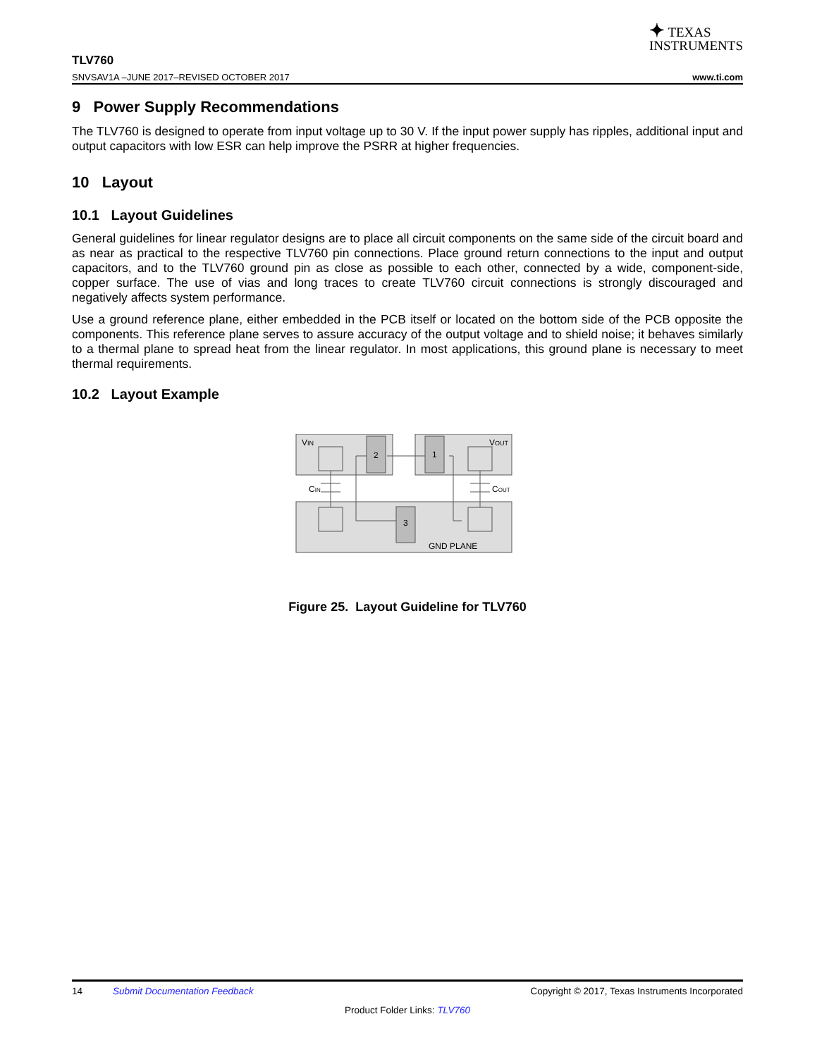✦ TEXAS
INSTRUMENTS
TLV760
SNVSAV1A –JUNE 2017–REVISED OCTOBER 2017 www.ti.com
9 Power Supply Recommendations
The TLV760 is designed to operate from input voltage up to 30 V. If the input power supply has ripples, additional input and output capacitors with low ESR can help improve the PSRR at higher frequencies.
10 Layout
10.1 Layout Guidelines
General guidelines for linear regulator designs are to place all circuit components on the same side of the circuit board and as near as practical to the respective TLV760 pin connections. Place ground return connections to the input and output capacitors, and to the TLV760 ground pin as close as possible to each other, connected by a wide, component-side, copper surface. The use of vias and long traces to create TLV760 circuit connections is strongly discouraged and negatively affects system performance.
Use a ground reference plane, either embedded in the PCB itself or located on the bottom side of the PCB opposite the components. This reference plane serves to assure accuracy of the output voltage and to shield noise; it behaves similarly to a thermal plane to spread heat from the linear regulator. In most applications, this ground plane is necessary to meet thermal requirements.
10.2 Layout Example
VIN
VOUT
2
1
3
CIN
COUT
GND PLANE
Figure 25. Layout Guideline for TLV760
14 Submit Documentation Feedback Copyright © 2017, Texas Instruments Incorporated
Product Folder Links: TLV760